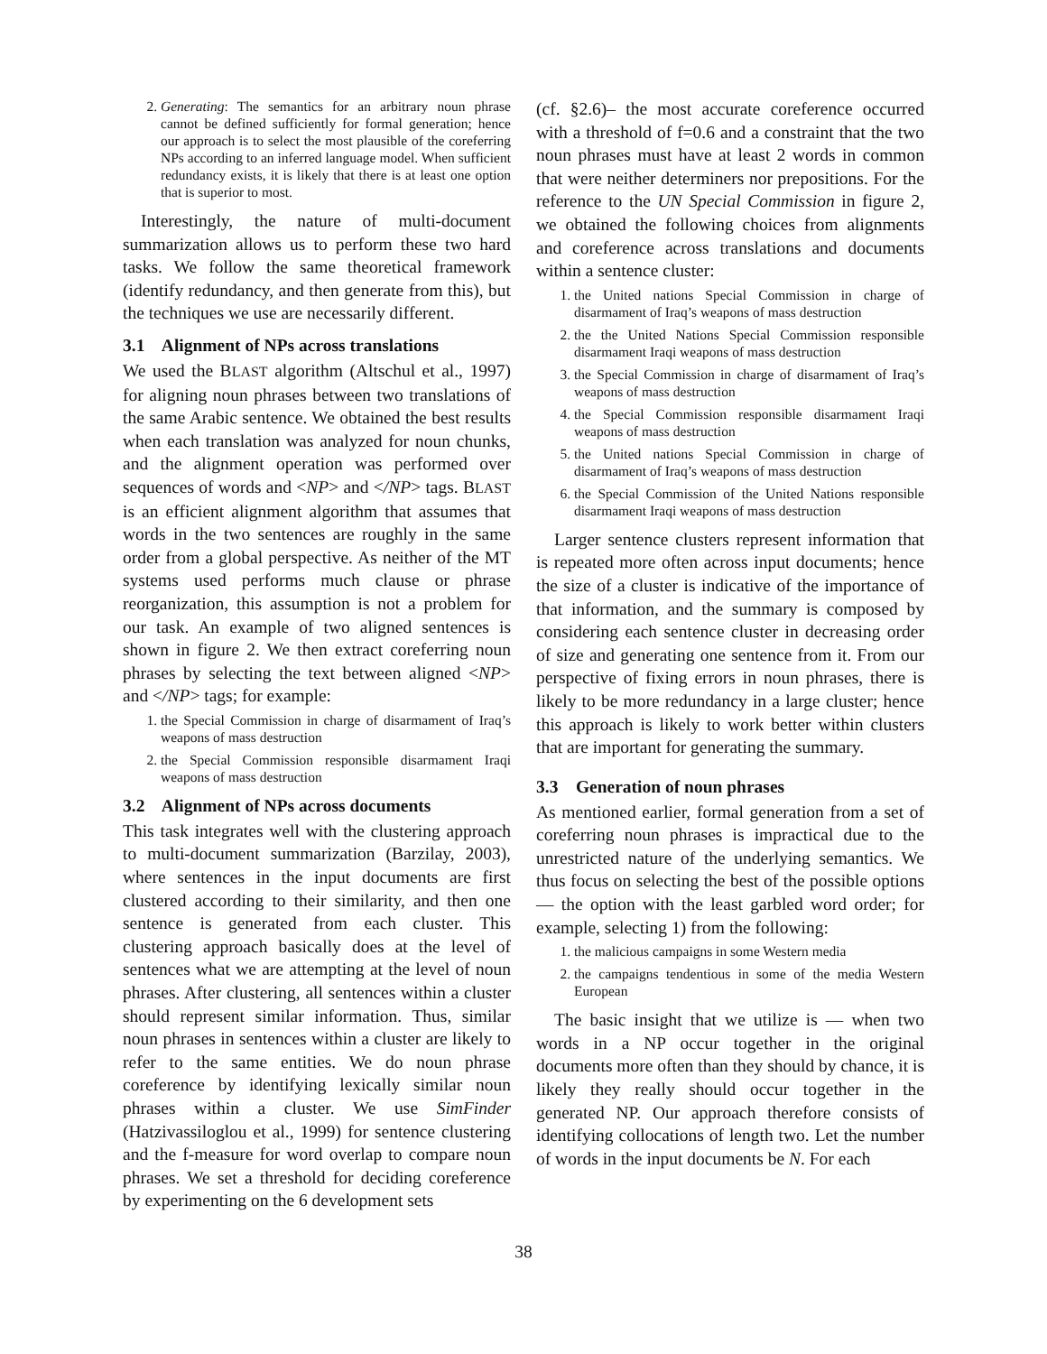2. Generating: The semantics for an arbitrary noun phrase cannot be defined sufficiently for formal generation; hence our approach is to select the most plausible of the coreferring NPs according to an inferred language model. When sufficient redundancy exists, it is likely that there is at least one option that is superior to most.
Interestingly, the nature of multi-document summarization allows us to perform these two hard tasks. We follow the same theoretical framework (identify redundancy, and then generate from this), but the techniques we use are necessarily different.
3.1 Alignment of NPs across translations
We used the BLAST algorithm (Altschul et al., 1997) for aligning noun phrases between two translations of the same Arabic sentence. We obtained the best results when each translation was analyzed for noun chunks, and the alignment operation was performed over sequences of words and <NP> and </NP> tags. BLAST is an efficient alignment algorithm that assumes that words in the two sentences are roughly in the same order from a global perspective. As neither of the MT systems used performs much clause or phrase reorganization, this assumption is not a problem for our task. An example of two aligned sentences is shown in figure 2. We then extract coreferring noun phrases by selecting the text between aligned <NP> and </NP> tags; for example:
1. the Special Commission in charge of disarmament of Iraq’s weapons of mass destruction
2. the Special Commission responsible disarmament Iraqi weapons of mass destruction
3.2 Alignment of NPs across documents
This task integrates well with the clustering approach to multi-document summarization (Barzilay, 2003), where sentences in the input documents are first clustered according to their similarity, and then one sentence is generated from each cluster. This clustering approach basically does at the level of sentences what we are attempting at the level of noun phrases. After clustering, all sentences within a cluster should represent similar information. Thus, similar noun phrases in sentences within a cluster are likely to refer to the same entities. We do noun phrase coreference by identifying lexically similar noun phrases within a cluster. We use SimFinder (Hatzivassiloglou et al., 1999) for sentence clustering and the f-measure for word overlap to compare noun phrases. We set a threshold for deciding coreference by experimenting on the 6 development sets
(cf. §2.6)– the most accurate coreference occurred with a threshold of f=0.6 and a constraint that the two noun phrases must have at least 2 words in common that were neither determiners nor prepositions. For the reference to the UN Special Commission in figure 2, we obtained the following choices from alignments and coreference across translations and documents within a sentence cluster:
1. the United nations Special Commission in charge of disarmament of Iraq’s weapons of mass destruction
2. the the United Nations Special Commission responsible disarmament Iraqi weapons of mass destruction
3. the Special Commission in charge of disarmament of Iraq’s weapons of mass destruction
4. the Special Commission responsible disarmament Iraqi weapons of mass destruction
5. the United nations Special Commission in charge of disarmament of Iraq’s weapons of mass destruction
6. the Special Commission of the United Nations responsible disarmament Iraqi weapons of mass destruction
Larger sentence clusters represent information that is repeated more often across input documents; hence the size of a cluster is indicative of the importance of that information, and the summary is composed by considering each sentence cluster in decreasing order of size and generating one sentence from it. From our perspective of fixing errors in noun phrases, there is likely to be more redundancy in a large cluster; hence this approach is likely to work better within clusters that are important for generating the summary.
3.3 Generation of noun phrases
As mentioned earlier, formal generation from a set of coreferring noun phrases is impractical due to the unrestricted nature of the underlying semantics. We thus focus on selecting the best of the possible options — the option with the least garbled word order; for example, selecting 1) from the following:
1. the malicious campaigns in some Western media
2. the campaigns tendentious in some of the media Western European
The basic insight that we utilize is — when two words in a NP occur together in the original documents more often than they should by chance, it is likely they really should occur together in the generated NP. Our approach therefore consists of identifying collocations of length two. Let the number of words in the input documents be N. For each
38